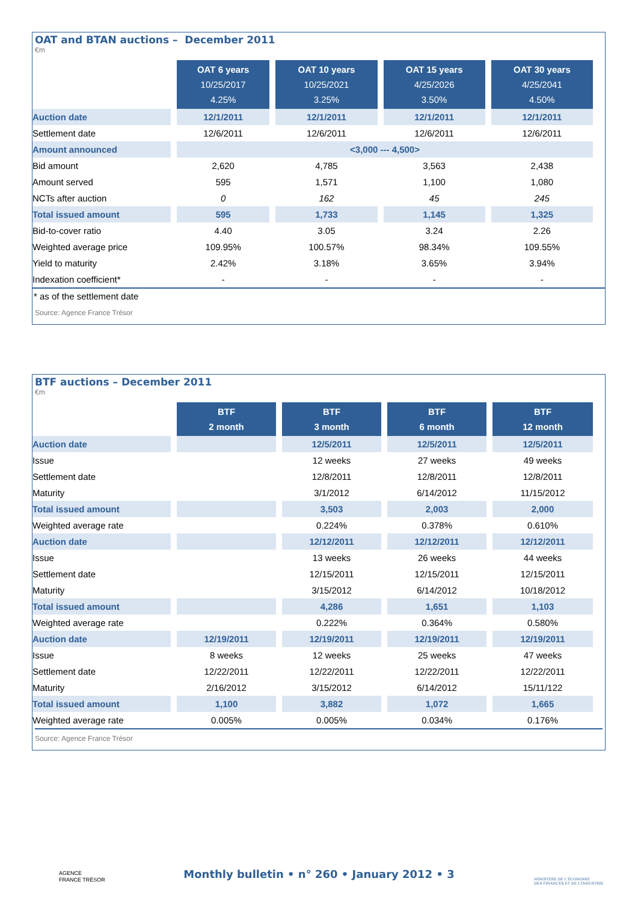OAT and BTAN auctions – December 2011
€m
| | OAT 6 years 10/25/2017 4.25% | OAT 10 years 10/25/2021 3.25% | OAT 15 years 4/25/2026 3.50% | OAT 30 years 4/25/2041 4.50% |
| Auction date | 12/1/2011 | 12/1/2011 | 12/1/2011 | 12/1/2011 |
| Settlement date | 12/6/2011 | 12/6/2011 | 12/6/2011 | 12/6/2011 |
| Amount announced | <3,000 --- 4,500> | | | |
| Bid amount | 2,620 | 4,785 | 3,563 | 2,438 |
| Amount served | 595 | 1,571 | 1,100 | 1,080 |
| NCTs after auction | 0 | 162 | 45 | 245 |
| Total issued amount | 595 | 1,733 | 1,145 | 1,325 |
| Bid-to-cover ratio | 4.40 | 3.05 | 3.24 | 2.26 |
| Weighted average price | 109.95% | 100.57% | 98.34% | 109.55% |
| Yield to maturity | 2.42% | 3.18% | 3.65% | 3.94% |
| Indexation coefficient* | - | - | - | - |
* as of the settlement date
Source: Agence France Trésor
BTF auctions – December 2011
€m
| | BTF 2 month | BTF 3 month | BTF 6 month | BTF 12 month |
| Auction date | | 12/5/2011 | 12/5/2011 | 12/5/2011 |
| Issue | | 12 weeks | 27 weeks | 49 weeks |
| Settlement date | | 12/8/2011 | 12/8/2011 | 12/8/2011 |
| Maturity | | 3/1/2012 | 6/14/2012 | 11/15/2012 |
| Total issued amount | | 3,503 | 2,003 | 2,000 |
| Weighted average rate | | 0.224% | 0.378% | 0.610% |
| Auction date | | 12/12/2011 | 12/12/2011 | 12/12/2011 |
| Issue | | 13 weeks | 26 weeks | 44 weeks |
| Settlement date | | 12/15/2011 | 12/15/2011 | 12/15/2011 |
| Maturity | | 3/15/2012 | 6/14/2012 | 10/18/2012 |
| Total issued amount | | 4,286 | 1,651 | 1,103 |
| Weighted average rate | | 0.222% | 0.364% | 0.580% |
| Auction date | 12/19/2011 | 12/19/2011 | 12/19/2011 | 12/19/2011 |
| Issue | 8 weeks | 12 weeks | 25 weeks | 47 weeks |
| Settlement date | 12/22/2011 | 12/22/2011 | 12/22/2011 | 12/22/2011 |
| Maturity | 2/16/2012 | 3/15/2012 | 6/14/2012 | 15/11/122 |
| Total issued amount | 1,100 | 3,882 | 1,072 | 1,665 |
| Weighted average rate | 0.005% | 0.005% | 0.034% | 0.176% |
Source: Agence France Trésor
AGENCE
FRANCE TRÉSOR
Monthly bulletin • n° 260 • January 2012 • 3
MINISTÈRE DE L'ÉCONOMIE
DES FINANCES ET DE L'INDUSTRIE